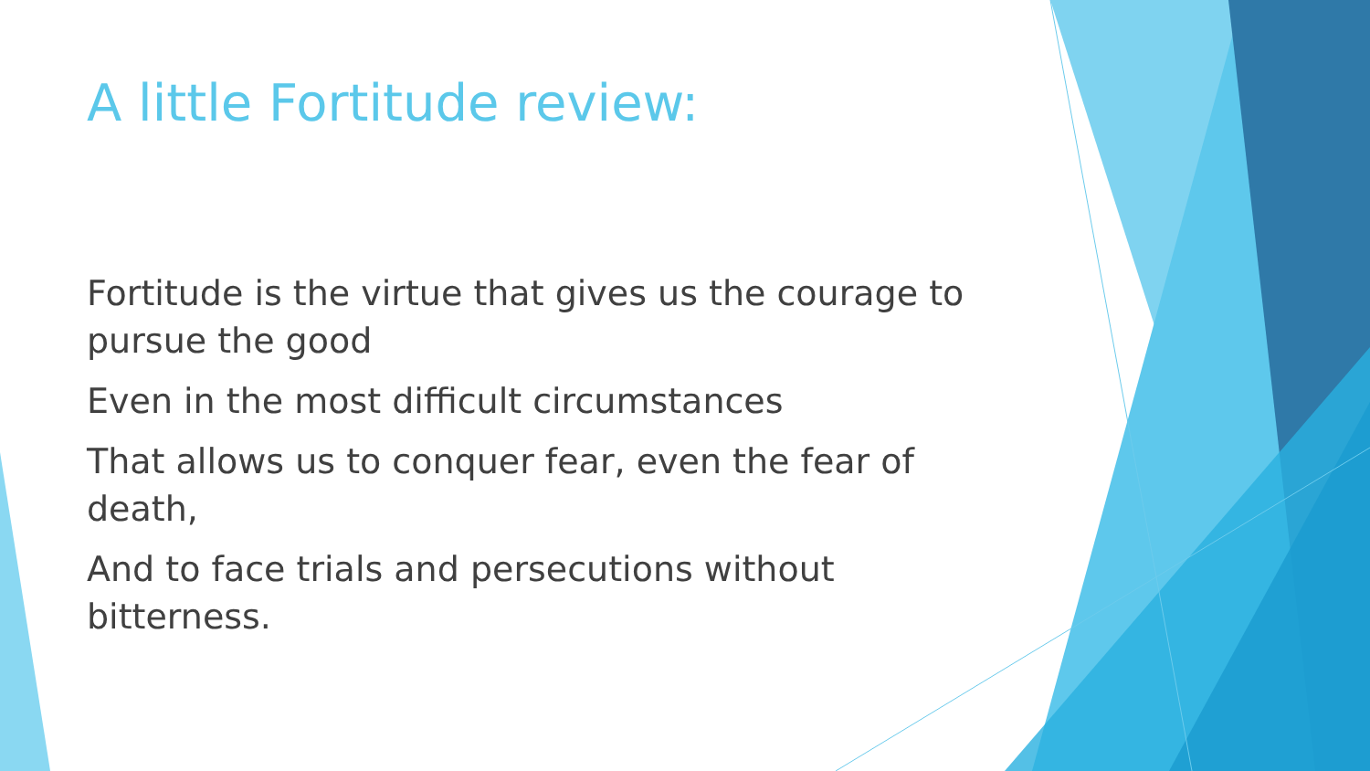A little Fortitude review:
Fortitude is the virtue that gives us the courage to pursue the good
Even in the most difficult circumstances
That allows us to conquer fear, even the fear of death,
And to face trials and persecutions without bitterness.